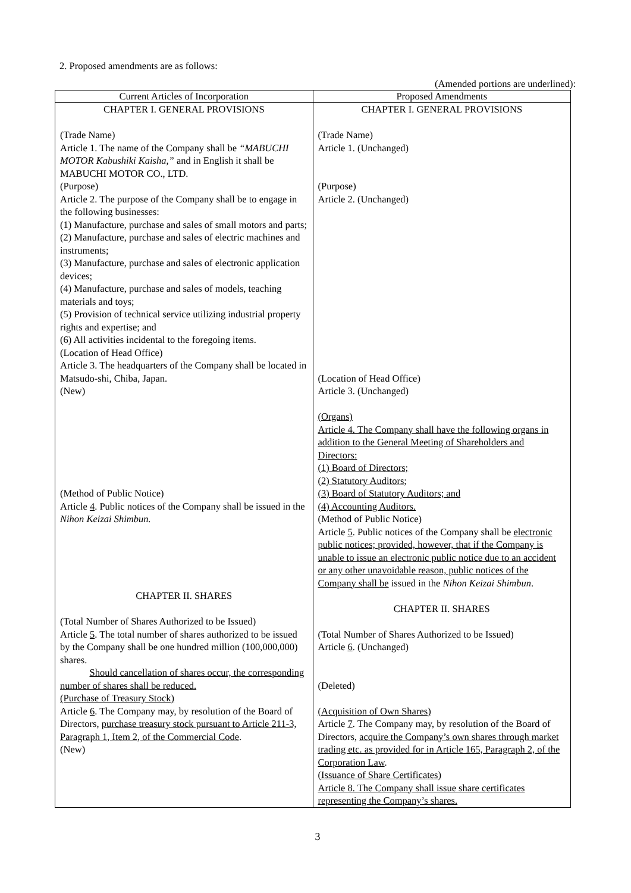2. Proposed amendments are as follows:
(Amended portions are underlined):
| Current Articles of Incorporation | Proposed Amendments |
| --- | --- |
| CHAPTER I. GENERAL PROVISIONS (Trade Name) Article 1. The name of the Company shall be “MABUCHI MOTOR Kabushiki Kaisha,” and in English it shall be MABUCHI MOTOR CO., LTD. (Purpose) Article 2. The purpose of the Company shall be to engage in the following businesses: (1) Manufacture, purchase and sales of small motors and parts; (2) Manufacture, purchase and sales of electric machines and instruments; (3) Manufacture, purchase and sales of electronic application devices; (4) Manufacture, purchase and sales of models, teaching materials and toys; (5) Provision of technical service utilizing industrial property rights and expertise; and (6) All activities incidental to the foregoing items. (Location of Head Office) Article 3. The headquarters of the Company shall be located in Matsudo-shi, Chiba, Japan. (New) (Method of Public Notice) Article 4 . Public notices of the Company shall be issued in the Nihon Keizai Shimbun. CHAPTER II. SHARES (Total Number of Shares Authorized to be Issued) Article 5 . The total number of shares authorized to be issued by the Company shall be one hundred million (100,000,000) shares. Should cancellation of shares occur, the corresponding number of shares shall be reduced. (Purchase of Treasury Stock) Article 6 . The Company may, by resolution of the Board of Directors, purchase treasury stock pursuant to Article 211-3, Paragraph 1, Item 2, of the Commercial Code . (New) | CHAPTER I. GENERAL PROVISIONS (Trade Name) Article 1. (Unchanged) (Purpose) Article 2. (Unchanged) (Location of Head Office) Article 3. (Unchanged) (Organs) Article 4. The Company shall have the following organs in addition to the General Meeting of Shareholders and Directors: (1) Board of Directors; (2) Statutory Auditors; (3) Board of Statutory Auditors; and (4) Accounting Auditors. (Method of Public Notice) Article 5 . Public notices of the Company shall be electronic public notices; provided, however, that if the Company is unable to issue an electronic public notice due to an accident or any other unavoidable reason, public notices of the Company shall be issued in the Nihon Keizai Shimbun . CHAPTER II. SHARES (Total Number of Shares Authorized to be Issued) Article 6 . (Unchanged) (Deleted) (Acquisition of Own Shares) Article 7 . The Company may, by resolution of the Board of Directors, acquire the Company’s own shares through market trading etc. as provided for in Article 165, Paragraph 2, of the Corporation Law . (Issuance of Share Certificates) Article 8. The Company shall issue share certificates representing the Company’s shares. |
3